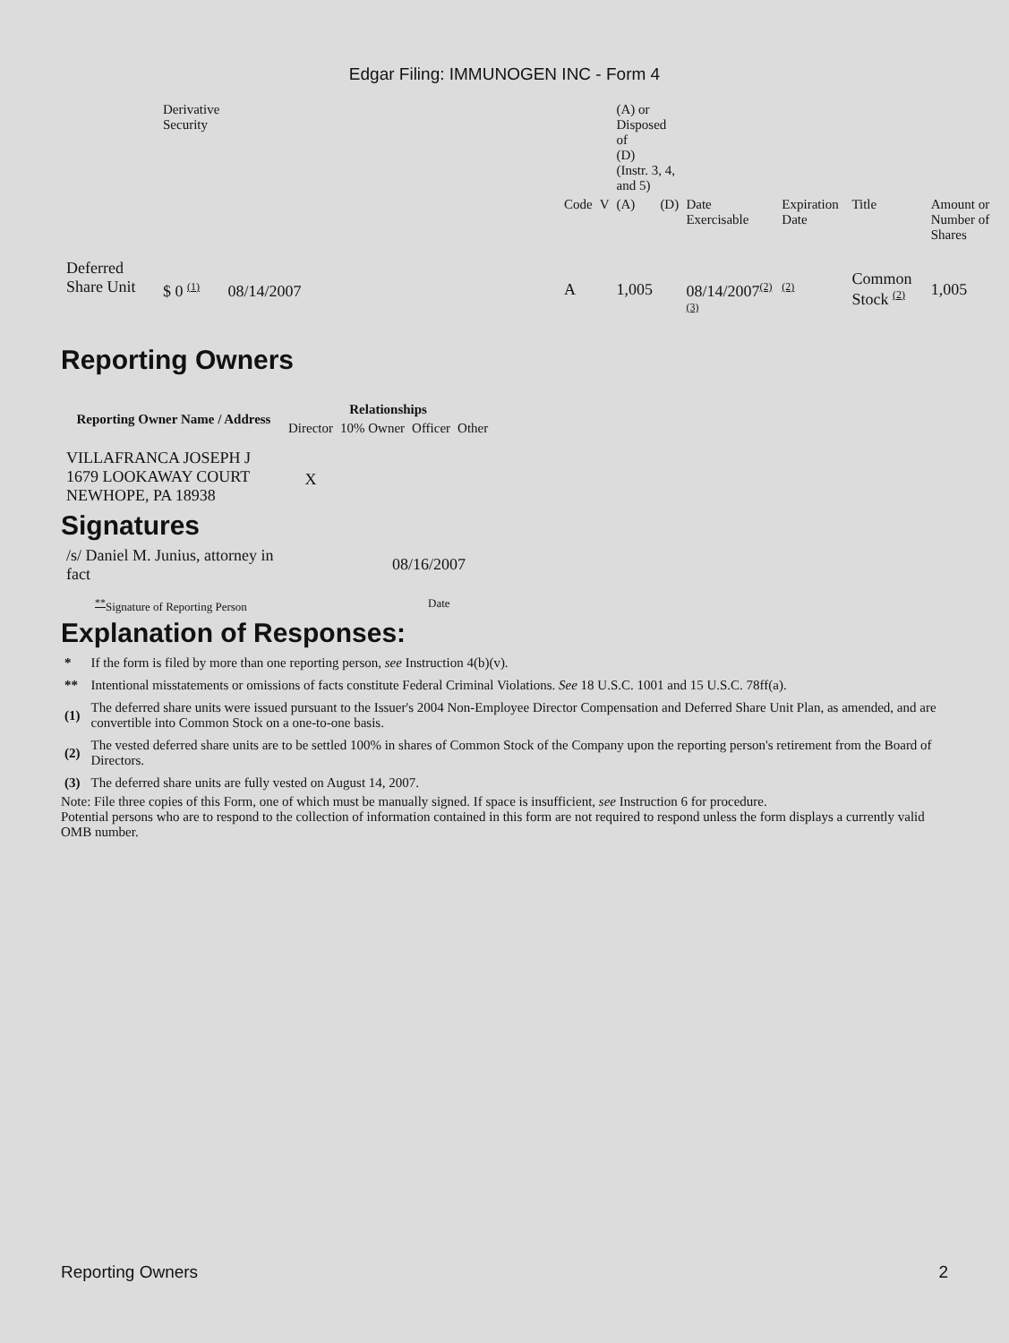Edgar Filing: IMMUNOGEN INC - Form 4
| | Derivative Security | | | (A) or Disposed of (D) (Instr. 3, 4, and 5) | | | | | |
| | | Code | V | (A) | (D) | Date Exercisable | Expiration Date | Title | Amount or Number of Shares |
| Deferred Share Unit | $ 0 (1) 08/14/2007 | A | | 1,005 | | 08/14/2007 (2)(3) | (2) | Common Stock (2) | 1,005 |
Reporting Owners
| Reporting Owner Name / Address | Relationships | | | |
| --- | --- | --- | --- | --- |
| | Director | 10% Owner | Officer | Other |
| VILLAFRANCA JOSEPH J 1679 LOOKAWAY COURT NEWHOPE, PA 18938 | X | | | |
Signatures
| /s/ Daniel M. Junius, attorney in fact | 08/16/2007 |
| ** Signature of Reporting Person | Date |
Explanation of Responses:
| * | If the form is filed by more than one reporting person, see Instruction 4(b)(v). |
| ** | Intentional misstatements or omissions of facts constitute Federal Criminal Violations. See 18 U.S.C. 1001 and 15 U.S.C. 78ff(a). |
| (1) | The deferred share units were issued pursuant to the Issuer's 2004 Non-Employee Director Compensation and Deferred Share Unit Plan, as amended, and are convertible into Common Stock on a one-to-one basis. |
| (2) | The vested deferred share units are to be settled 100% in shares of Common Stock of the Company upon the reporting person's retirement from the Board of Directors. |
| (3) | The deferred share units are fully vested on August 14, 2007. |
Note: File three copies of this Form, one of which must be manually signed. If space is insufficient, see Instruction 6 for procedure.
Potential persons who are to respond to the collection of information contained in this form are not required to respond unless the form displays a currently valid OMB number.
Reporting Owners 2